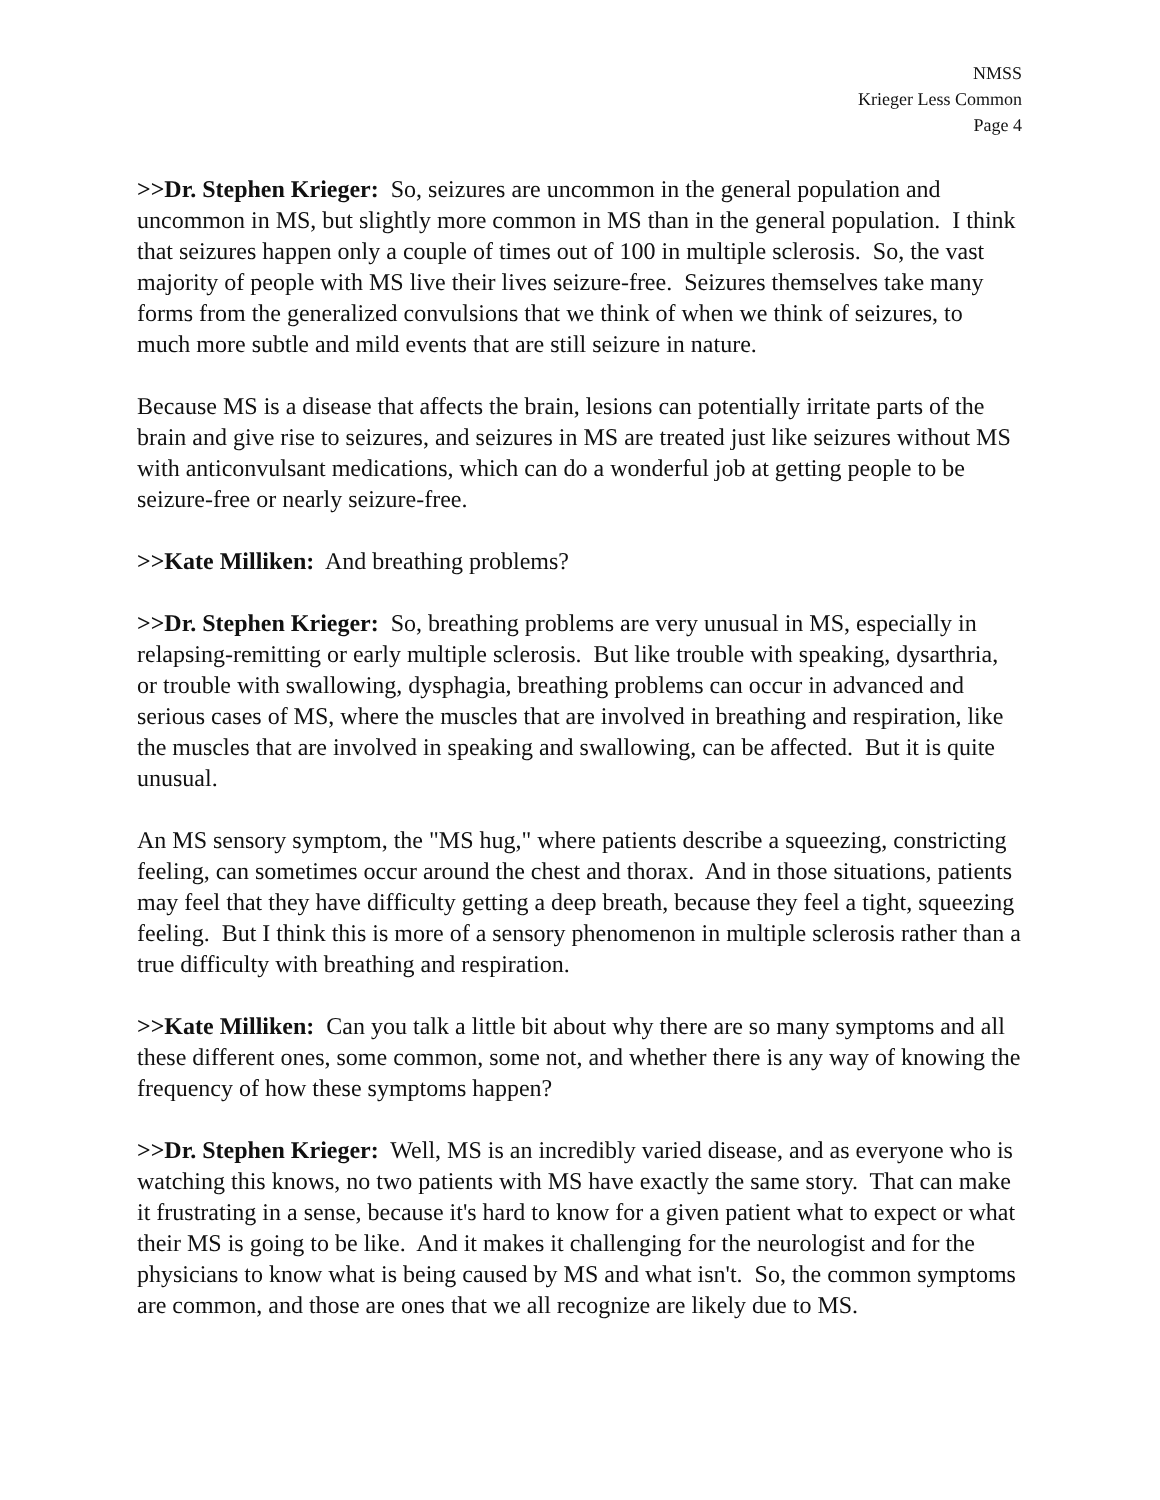NMSS
Krieger Less Common
Page 4
>>Dr. Stephen Krieger: So, seizures are uncommon in the general population and uncommon in MS, but slightly more common in MS than in the general population. I think that seizures happen only a couple of times out of 100 in multiple sclerosis. So, the vast majority of people with MS live their lives seizure-free. Seizures themselves take many forms from the generalized convulsions that we think of when we think of seizures, to much more subtle and mild events that are still seizure in nature.
Because MS is a disease that affects the brain, lesions can potentially irritate parts of the brain and give rise to seizures, and seizures in MS are treated just like seizures without MS with anticonvulsant medications, which can do a wonderful job at getting people to be seizure-free or nearly seizure-free.
>>Kate Milliken: And breathing problems?
>>Dr. Stephen Krieger: So, breathing problems are very unusual in MS, especially in relapsing-remitting or early multiple sclerosis. But like trouble with speaking, dysarthria, or trouble with swallowing, dysphagia, breathing problems can occur in advanced and serious cases of MS, where the muscles that are involved in breathing and respiration, like the muscles that are involved in speaking and swallowing, can be affected. But it is quite unusual.
An MS sensory symptom, the "MS hug," where patients describe a squeezing, constricting feeling, can sometimes occur around the chest and thorax. And in those situations, patients may feel that they have difficulty getting a deep breath, because they feel a tight, squeezing feeling. But I think this is more of a sensory phenomenon in multiple sclerosis rather than a true difficulty with breathing and respiration.
>>Kate Milliken: Can you talk a little bit about why there are so many symptoms and all these different ones, some common, some not, and whether there is any way of knowing the frequency of how these symptoms happen?
>>Dr. Stephen Krieger: Well, MS is an incredibly varied disease, and as everyone who is watching this knows, no two patients with MS have exactly the same story. That can make it frustrating in a sense, because it's hard to know for a given patient what to expect or what their MS is going to be like. And it makes it challenging for the neurologist and for the physicians to know what is being caused by MS and what isn't. So, the common symptoms are common, and those are ones that we all recognize are likely due to MS.